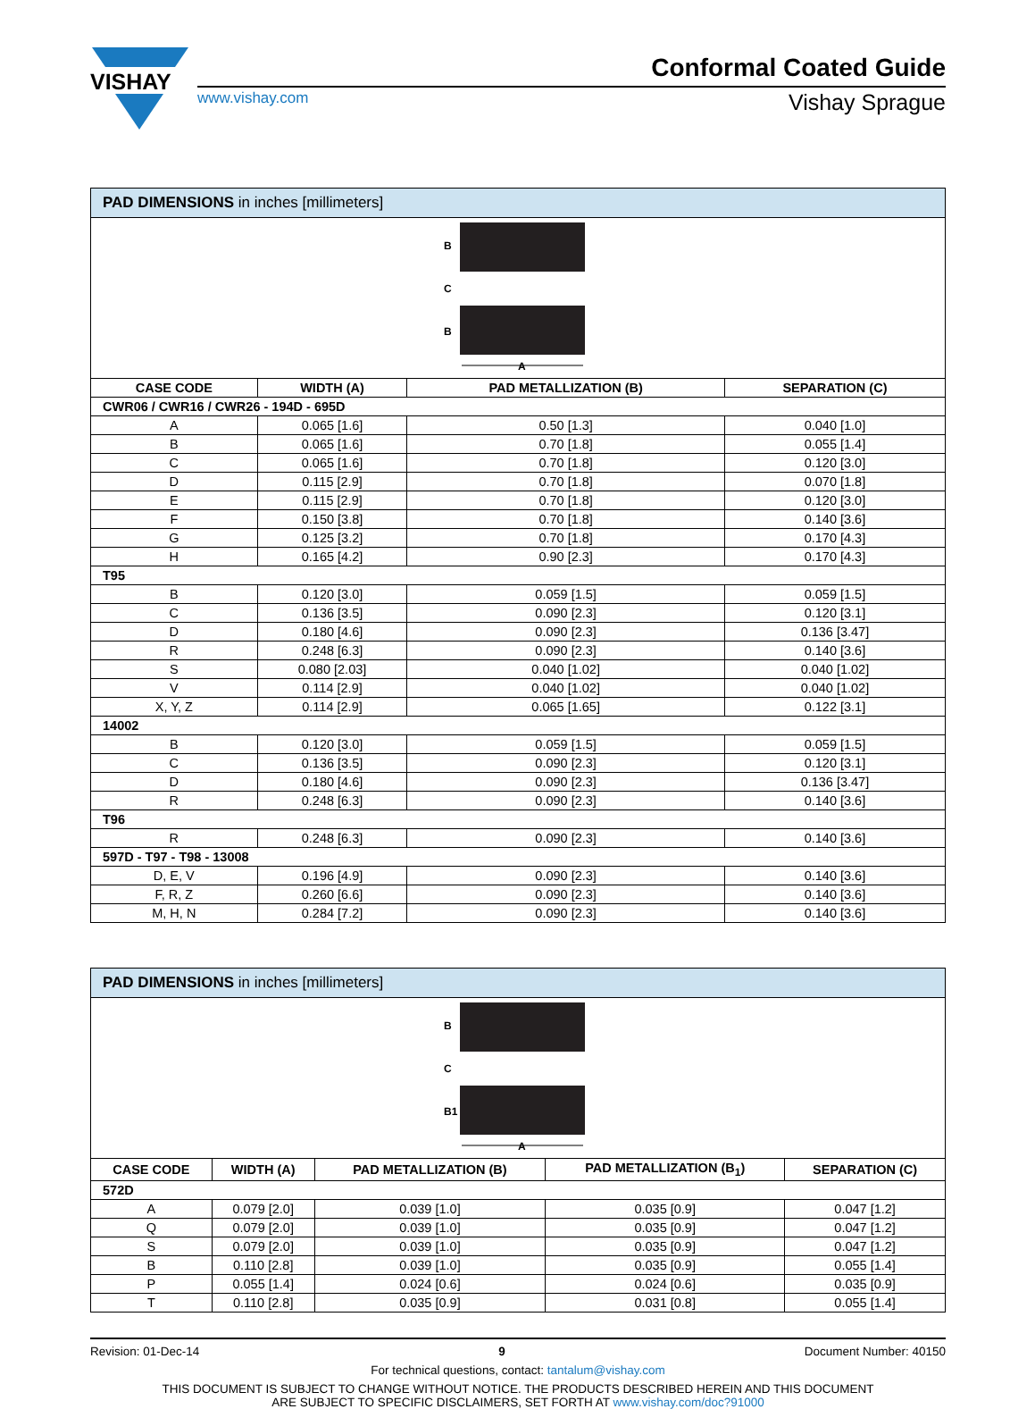VISHAY
Conformal Coated Guide
www.vishay.com Vishay Sprague
| PAD DIMENSIONS in inches [millimeters] | | | |
| B C B A | | | |
| CASE CODE | WIDTH (A) | PAD METALLIZATION (B) | SEPARATION (C) |
| CWR06 / CWR16 / CWR26 - 194D - 695D | | | |
| A | 0.065 [1.6] | 0.50 [1.3] | 0.040 [1.0] |
| B | 0.065 [1.6] | 0.70 [1.8] | 0.055 [1.4] |
| C | 0.065 [1.6] | 0.70 [1.8] | 0.120 [3.0] |
| D | 0.115 [2.9] | 0.70 [1.8] | 0.070 [1.8] |
| E | 0.115 [2.9] | 0.70 [1.8] | 0.120 [3.0] |
| F | 0.150 [3.8] | 0.70 [1.8] | 0.140 [3.6] |
| G | 0.125 [3.2] | 0.70 [1.8] | 0.170 [4.3] |
| H | 0.165 [4.2] | 0.90 [2.3] | 0.170 [4.3] |
| T95 | | | |
| B | 0.120 [3.0] | 0.059 [1.5] | 0.059 [1.5] |
| C | 0.136 [3.5] | 0.090 [2.3] | 0.120 [3.1] |
| D | 0.180 [4.6] | 0.090 [2.3] | 0.136 [3.47] |
| R | 0.248 [6.3] | 0.090 [2.3] | 0.140 [3.6] |
| S | 0.080 [2.03] | 0.040 [1.02] | 0.040 [1.02] |
| V | 0.114 [2.9] | 0.040 [1.02] | 0.040 [1.02] |
| X, Y, Z | 0.114 [2.9] | 0.065 [1.65] | 0.122 [3.1] |
| 14002 | | | |
| B | 0.120 [3.0] | 0.059 [1.5] | 0.059 [1.5] |
| C | 0.136 [3.5] | 0.090 [2.3] | 0.120 [3.1] |
| D | 0.180 [4.6] | 0.090 [2.3] | 0.136 [3.47] |
| R | 0.248 [6.3] | 0.090 [2.3] | 0.140 [3.6] |
| T96 | | | |
| R | 0.248 [6.3] | 0.090 [2.3] | 0.140 [3.6] |
| 597D - T97 - T98 - 13008 | | | |
| D, E, V | 0.196 [4.9] | 0.090 [2.3] | 0.140 [3.6] |
| F, R, Z | 0.260 [6.6] | 0.090 [2.3] | 0.140 [3.6] |
| M, H, N | 0.284 [7.2] | 0.090 [2.3] | 0.140 [3.6] |
| PAD DIMENSIONS in inches [millimeters] | | | | |
| B C B1 A | | | | |
| CASE CODE | WIDTH (A) | PAD METALLIZATION (B) | PAD METALLIZATION (B<sub>1</sub>) | SEPARATION (C) |
| 572D | | | | |
| A | 0.079 [2.0] | 0.039 [1.0] | 0.035 [0.9] | 0.047 [1.2] |
| Q | 0.079 [2.0] | 0.039 [1.0] | 0.035 [0.9] | 0.047 [1.2] |
| S | 0.079 [2.0] | 0.039 [1.0] | 0.035 [0.9] | 0.047 [1.2] |
| B | 0.110 [2.8] | 0.039 [1.0] | 0.035 [0.9] | 0.055 [1.4] |
| P | 0.055 [1.4] | 0.024 [0.6] | 0.024 [0.6] | 0.035 [0.9] |
| T | 0.110 [2.8] | 0.035 [0.9] | 0.031 [0.8] | 0.055 [1.4] |
Revision: 01-Dec-14 9 Document Number: 40150
For technical questions, contact: tantalum@vishay.com
THIS DOCUMENT IS SUBJECT TO CHANGE WITHOUT NOTICE. THE PRODUCTS DESCRIBED HEREIN AND THIS DOCUMENT
ARE SUBJECT TO SPECIFIC DISCLAIMERS, SET FORTH AT www.vishay.com/doc?91000